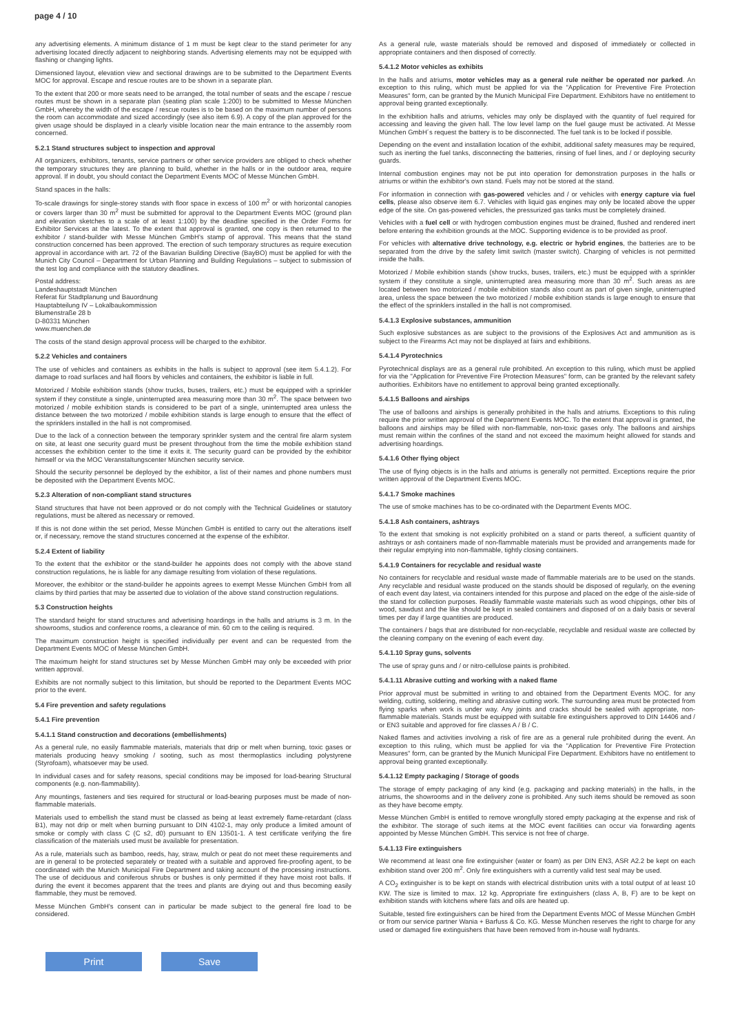page 4 / 10
any advertising elements. A minimum distance of 1 m must be kept clear to the stand perimeter for any advertising located directly adjacent to neighboring stands. Advertising elements may not be equipped with flashing or changing lights.
Dimensioned layout, elevation view and sectional drawings are to be submitted to the Department Events MOC for approval. Escape and rescue routes are to be shown in a separate plan.
To the extent that 200 or more seats need to be arranged, the total number of seats and the escape / rescue routes must be shown in a separate plan (seating plan scale 1:200) to be submitted to Messe München GmbH, whereby the width of the escape / rescue routes is to be based on the maximum number of persons the room can accommodate and sized accordingly (see also item 6.9). A copy of the plan approved for the given usage should be displayed in a clearly visible location near the main entrance to the assembly room concerned.
5.2.1 Stand structures subject to inspection and approval
All organizers, exhibitors, tenants, service partners or other service providers are obliged to check whether the temporary structures they are planning to build, whether in the halls or in the outdoor area, require approval. If in doubt, you should contact the Department Events MOC of Messe München GmbH.
Stand spaces in the halls:
To-scale drawings for single-storey stands with floor space in excess of 100 m<sup>2</sup> or with horizontal canopies or covers larger than 30 m<sup>2</sup> must be submitted for approval to the Department Events MOC (ground plan and elevation sketches to a scale of at least 1:100) by the deadline specified in the Order Forms for Exhibitor Services at the latest. To the extent that approval is granted, one copy is then returned to the exhibitor / stand-builder with Messe München GmbH's stamp of approval. This means that the stand construction concerned has been approved. The erection of such temporary structures as require execution approval in accordance with art. 72 of the Bavarian Building Directive (BayBO) must be applied for with the Munich City Council – Department for Urban Planning and Building Regulations – subject to submission of the test log and compliance with the statutory deadlines.
Postal address:
Landeshauptstadt München
Referat für Stadtplanung und Bauordnung
Hauptabteilung IV – Lokalbaukommission
Blumenstraße 28 b
D-80331 München
www.muenchen.de
The costs of the stand design approval process will be charged to the exhibitor.
5.2.2 Vehicles and containers
The use of vehicles and containers as exhibits in the halls is subject to approval (see item 5.4.1.2). For damage to road surfaces and hall floors by vehicles and containers, the exhibitor is liable in full.
Motorized / Mobile exhibition stands (show trucks, buses, trailers, etc.) must be equipped with a sprinkler system if they constitute a single, uninterrupted area measuring more than 30 m<sup>2</sup>. The space between two motorized / mobile exhibition stands is considered to be part of a single, uninterrupted area unless the distance between the two motorized / mobile exhibition stands is large enough to ensure that the effect of the sprinklers installed in the hall is not compromised.
Due to the lack of a connection between the temporary sprinkler system and the central fire alarm system on site, at least one security guard must be present throughout from the time the mobile exhibition stand accesses the exhibition center to the time it exits it. The security guard can be provided by the exhibitor himself or via the MOC Veranstaltungscenter München security service.
Should the security personnel be deployed by the exhibitor, a list of their names and phone numbers must be deposited with the Department Events MOC.
5.2.3 Alteration of non-compliant stand structures
Stand structures that have not been approved or do not comply with the Technical Guidelines or statutory regulations, must be altered as necessary or removed.
If this is not done within the set period, Messe München GmbH is entitled to carry out the alterations itself or, if necessary, remove the stand structures concerned at the expense of the exhibitor.
5.2.4 Extent of liability
To the extent that the exhibitor or the stand-builder he appoints does not comply with the above stand construction regulations, he is liable for any damage resulting from violation of these regulations.
Moreover, the exhibitor or the stand-builder he appoints agrees to exempt Messe München GmbH from all claims by third parties that may be asserted due to violation of the above stand construction regulations.
5.3 Construction heights
The standard height for stand structures and advertising hoardings in the halls and atriums is 3 m. In the showrooms, studios and conference rooms, a clearance of min. 60 cm to the ceiling is required.
The maximum construction height is specified individually per event and can be requested from the Department Events MOC of Messe München GmbH.
The maximum height for stand structures set by Messe München GmbH may only be exceeded with prior written approval.
Exhibits are not normally subject to this limitation, but should be reported to the Department Events MOC prior to the event.
5.4 Fire prevention and safety regulations
5.4.1 Fire prevention
5.4.1.1 Stand construction and decorations (embellishments)
As a general rule, no easily flammable materials, materials that drip or melt when burning, toxic gases or materials producing heavy smoking / sooting, such as most thermoplastics including polystyrene (Styrofoam), whatsoever may be used.
In individual cases and for safety reasons, special conditions may be imposed for load-bearing Structural components (e.g. non-flammability).
Any mountings, fasteners and ties required for structural or load-bearing purposes must be made of non-flammable materials.
Materials used to embellish the stand must be classed as being at least extremely flame-retardant (class B1), may not drip or melt when burning pursuant to DIN 4102-1, may only produce a limited amount of smoke or comply with class C (C s2, d0) pursuant to EN 13501-1. A test certificate verifying the fire classification of the materials used must be available for presentation.
As a rule, materials such as bamboo, reeds, hay, straw, mulch or peat do not meet these requirements and are in general to be protected separately or treated with a suitable and approved fire-proofing agent, to be coordinated with the Munich Municipal Fire Department and taking account of the processing instructions. The use of deciduous and coniferous shrubs or bushes is only permitted if they have moist root balls. If during the event it becomes apparent that the trees and plants are drying out and thus becoming easily flammable, they must be removed.
Messe München GmbH's consent can in particular be made subject to the general fire load to be considered.
As a general rule, waste materials should be removed and disposed of immediately or collected in appropriate containers and then disposed of correctly.
5.4.1.2 Motor vehicles as exhibits
In the halls and atriums, motor vehicles may as a general rule neither be operated nor parked. An exception to this ruling, which must be applied for via the "Application for Preventive Fire Protection Measures" form, can be granted by the Munich Municipal Fire Department. Exhibitors have no entitlement to approval being granted exceptionally.
In the exhibition halls and atriums, vehicles may only be displayed with the quantity of fuel required for accessing and leaving the given hall. The low level lamp on the fuel gauge must be activated. At Messe München GmbH´s request the battery is to be disconnected. The fuel tank is to be locked if possible.
Depending on the event and installation location of the exhibit, additional safety measures may be required, such as inerting the fuel tanks, disconnecting the batteries, rinsing of fuel lines, and / or deploying security guards.
Internal combustion engines may not be put into operation for demonstration purposes in the halls or atriums or within the exhibitor's own stand. Fuels may not be stored at the stand.
For information in connection with gas-powered vehicles and / or vehicles with energy capture via fuel cells, please also observe item 6.7. Vehicles with liquid gas engines may only be located above the upper edge of the site. On gas-powered vehicles, the pressurized gas tanks must be completely drained.
Vehicles with a fuel cell or with hydrogen combustion engines must be drained, flushed and rendered inert before entering the exhibition grounds at the MOC. Supporting evidence is to be provided as proof.
For vehicles with alternative drive technology, e.g. electric or hybrid engines, the batteries are to be separated from the drive by the safety limit switch (master switch). Charging of vehicles is not permitted inside the halls.
Motorized / Mobile exhibition stands (show trucks, buses, trailers, etc.) must be equipped with a sprinkler system if they constitute a single, uninterrupted area measuring more than 30 m<sup>2</sup>. Such areas as are located between two motorized / mobile exhibition stands also count as part of given single, uninterrupted area, unless the space between the two motorized / mobile exhibition stands is large enough to ensure that the effect of the sprinklers installed in the hall is not compromised.
5.4.1.3 Explosive substances, ammunition
Such explosive substances as are subject to the provisions of the Explosives Act and ammunition as is subject to the Firearms Act may not be displayed at fairs and exhibitions.
5.4.1.4 Pyrotechnics
Pyrotechnical displays are as a general rule prohibited. An exception to this ruling, which must be applied for via the "Application for Preventive Fire Protection Measures" form, can be granted by the relevant safety authorities. Exhibitors have no entitlement to approval being granted exceptionally.
5.4.1.5 Balloons and airships
The use of balloons and airships is generally prohibited in the halls and atriums. Exceptions to this ruling require the prior written approval of the Department Events MOC. To the extent that approval is granted, the balloons and airships may be filled with non-flammable, non-toxic gases only. The balloons and airships must remain within the confines of the stand and not exceed the maximum height allowed for stands and advertising hoardings.
5.4.1.6 Other flying object
The use of flying objects is in the halls and atriums is generally not permitted. Exceptions require the prior written approval of the Department Events MOC.
5.4.1.7 Smoke machines
The use of smoke machines has to be co-ordinated with the Department Events MOC.
5.4.1.8 Ash containers, ashtrays
To the extent that smoking is not explicitly prohibited on a stand or parts thereof, a sufficient quantity of ashtrays or ash containers made of non-flammable materials must be provided and arrangements made for their regular emptying into non-flammable, tightly closing containers.
5.4.1.9 Containers for recyclable and residual waste
No containers for recyclable and residual waste made of flammable materials are to be used on the stands. Any recyclable and residual waste produced on the stands should be disposed of regularly, on the evening of each event day latest, via containers intended for this purpose and placed on the edge of the aisle-side of the stand for collection purposes. Readily flammable waste materials such as wood chippings, other bits of wood, sawdust and the like should be kept in sealed containers and disposed of on a daily basis or several times per day if large quantities are produced.
The containers / bags that are distributed for non-recyclable, recyclable and residual waste are collected by the cleaning company on the evening of each event day.
5.4.1.10 Spray guns, solvents
The use of spray guns and / or nitro-cellulose paints is prohibited.
5.4.1.11 Abrasive cutting and working with a naked flame
Prior approval must be submitted in writing to and obtained from the Department Events MOC. for any welding, cutting, soldering, melting and abrasive cutting work. The surrounding area must be protected from flying sparks when work is under way. Any joints and cracks should be sealed with appropriate, non-flammable materials. Stands must be equipped with suitable fire extinguishers approved to DIN 14406 and / or EN3 suitable and approved for fire classes A / B / C.
Naked flames and activities involving a risk of fire are as a general rule prohibited during the event. An exception to this ruling, which must be applied for via the "Application for Preventive Fire Protection Measures" form, can be granted by the Munich Municipal Fire Department. Exhibitors have no entitlement to approval being granted exceptionally.
5.4.1.12 Empty packaging / Storage of goods
The storage of empty packaging of any kind (e.g. packaging and packing materials) in the halls, in the atriums, the showrooms and in the delivery zone is prohibited. Any such items should be removed as soon as they have become empty.
Messe München GmbH is entitled to remove wrongfully stored empty packaging at the expense and risk of the exhibitor. The storage of such items at the MOC event facilities can occur via forwarding agents appointed by Messe München GmbH. This service is not free of charge.
5.4.1.13 Fire extinguishers
We recommend at least one fire extinguisher (water or foam) as per DIN EN3, ASR A2.2 be kept on each exhibition stand over 200 m<sup>2</sup>. Only fire extinguishers with a currently valid test seal may be used.
A CO<sub>2</sub> extinguisher is to be kept on stands with electrical distribution units with a total output of at least 10 KW. The size is limited to max. 12 kg. Appropriate fire extinguishers (class A, B, F) are to be kept on exhibition stands with kitchens where fats and oils are heated up.
Suitable, tested fire extinguishers can be hired from the Department Events MOC of Messe München GmbH or from our service partner Wania + Barfuss & Co. KG. Messe München reserves the right to charge for any used or damaged fire extinguishers that have been removed from in-house wall hydrants.
Print Save